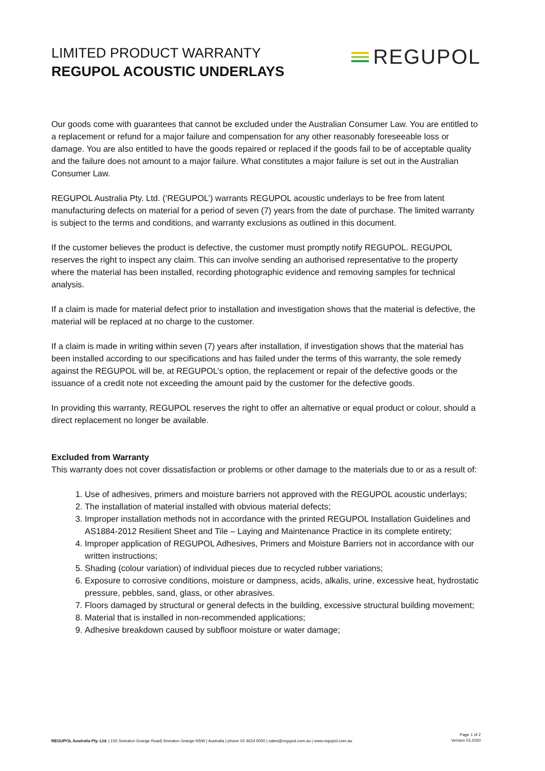LIMITED PRODUCT WARRANTY
REGUPOL ACOUSTIC UNDERLAYS
REGUPOL
Our goods come with guarantees that cannot be excluded under the Australian Consumer Law. You are entitled to a replacement or refund for a major failure and compensation for any other reasonably foreseeable loss or damage. You are also entitled to have the goods repaired or replaced if the goods fail to be of acceptable quality and the failure does not amount to a major failure. What constitutes a major failure is set out in the Australian Consumer Law.
REGUPOL Australia Pty. Ltd. (‘REGUPOL’) warrants REGUPOL acoustic underlays to be free from latent manufacturing defects on material for a period of seven (7) years from the date of purchase. The limited warranty is subject to the terms and conditions, and warranty exclusions as outlined in this document.
If the customer believes the product is defective, the customer must promptly notify REGUPOL. REGUPOL reserves the right to inspect any claim. This can involve sending an authorised representative to the property where the material has been installed, recording photographic evidence and removing samples for technical analysis.
If a claim is made for material defect prior to installation and investigation shows that the material is defective, the material will be replaced at no charge to the customer.
If a claim is made in writing within seven (7) years after installation, if investigation shows that the material has been installed according to our specifications and has failed under the terms of this warranty, the sole remedy against the REGUPOL will be, at REGUPOL’s option, the replacement or repair of the defective goods or the issuance of a credit note not exceeding the amount paid by the customer for the defective goods.
In providing this warranty, REGUPOL reserves the right to offer an alternative or equal product or colour, should a direct replacement no longer be available.
Excluded from Warranty
This warranty does not cover dissatisfaction or problems or other damage to the materials due to or as a result of:
1. Use of adhesives, primers and moisture barriers not approved with the REGUPOL acoustic underlays;
2. The installation of material installed with obvious material defects;
3. Improper installation methods not in accordance with the printed REGUPOL Installation Guidelines and AS1884-2012 Resilient Sheet and Tile – Laying and Maintenance Practice in its complete entirety;
4. Improper application of REGUPOL Adhesives, Primers and Moisture Barriers not in accordance with our written instructions;
5. Shading (colour variation) of individual pieces due to recycled rubber variations;
6. Exposure to corrosive conditions, moisture or dampness, acids, alkalis, urine, excessive heat, hydrostatic pressure, pebbles, sand, glass, or other abrasives.
7. Floors damaged by structural or general defects in the building, excessive structural building movement;
8. Material that is installed in non-recommended applications;
9. Adhesive breakdown caused by subfloor moisture or water damage;
REGUPOL Australia Pty. Ltd. | 155 Smeaton Grange Road| Smeaton Grange NSW | Australia | phone 02 4624 0050 | sales@regupol.com.au | www.regupol.com.au
Page 1 of 2
Version 03.2020